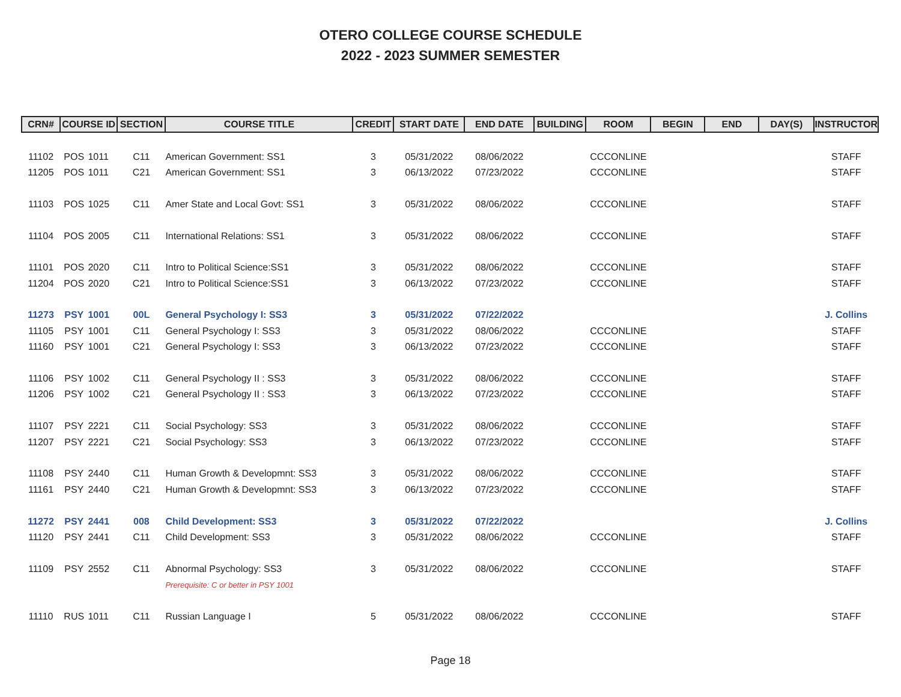OTERO COLLEGE COURSE SCHEDULE
2022 - 2023 SUMMER SEMESTER
| CRN# | COURSE ID | | SECTION | COURSE TITLE | CREDIT | START DATE | END DATE | BUILDING | ROOM | BEGIN | END | DAY(S) | INSTRUCTOR |
| --- | --- | --- | --- | --- | --- | --- | --- | --- | --- | --- | --- | --- | --- |
| 11102 | POS | 1011 | C11 | American Government: SS1 | 3 | 05/31/2022 | 08/06/2022 | | CCCONLINE | | | | STAFF |
| 11205 | POS | 1011 | C21 | American Government: SS1 | 3 | 06/13/2022 | 07/23/2022 | | CCCONLINE | | | | STAFF |
| 11103 | POS | 1025 | C11 | Amer State and Local Govt: SS1 | 3 | 05/31/2022 | 08/06/2022 | | CCCONLINE | | | | STAFF |
| 11104 | POS | 2005 | C11 | International Relations: SS1 | 3 | 05/31/2022 | 08/06/2022 | | CCCONLINE | | | | STAFF |
| 11101 | POS | 2020 | C11 | Intro to Political Science:SS1 | 3 | 05/31/2022 | 08/06/2022 | | CCCONLINE | | | | STAFF |
| 11204 | POS | 2020 | C21 | Intro to Political Science:SS1 | 3 | 06/13/2022 | 07/23/2022 | | CCCONLINE | | | | STAFF |
| 11273 | PSY | 1001 | 00L | General Psychology I: SS3 | 3 | 05/31/2022 | 07/22/2022 | | | | | | J. Collins |
| 11105 | PSY | 1001 | C11 | General Psychology I: SS3 | 3 | 05/31/2022 | 08/06/2022 | | CCCONLINE | | | | STAFF |
| 11160 | PSY | 1001 | C21 | General Psychology I: SS3 | 3 | 06/13/2022 | 07/23/2022 | | CCCONLINE | | | | STAFF |
| 11106 | PSY | 1002 | C11 | General Psychology II : SS3 | 3 | 05/31/2022 | 08/06/2022 | | CCCONLINE | | | | STAFF |
| 11206 | PSY | 1002 | C21 | General Psychology II : SS3 | 3 | 06/13/2022 | 07/23/2022 | | CCCONLINE | | | | STAFF |
| 11107 | PSY | 2221 | C11 | Social Psychology: SS3 | 3 | 05/31/2022 | 08/06/2022 | | CCCONLINE | | | | STAFF |
| 11207 | PSY | 2221 | C21 | Social Psychology: SS3 | 3 | 06/13/2022 | 07/23/2022 | | CCCONLINE | | | | STAFF |
| 11108 | PSY | 2440 | C11 | Human Growth & Developmnt: SS3 | 3 | 05/31/2022 | 08/06/2022 | | CCCONLINE | | | | STAFF |
| 11161 | PSY | 2440 | C21 | Human Growth & Developmnt: SS3 | 3 | 06/13/2022 | 07/23/2022 | | CCCONLINE | | | | STAFF |
| 11272 | PSY | 2441 | 008 | Child Development: SS3 | 3 | 05/31/2022 | 07/22/2022 | | | | | | J. Collins |
| 11120 | PSY | 2441 | C11 | Child Development: SS3 | 3 | 05/31/2022 | 08/06/2022 | | CCCONLINE | | | | STAFF |
| 11109 | PSY | 2552 | C11 | Abnormal Psychology: SS3 | 3 | 05/31/2022 | 08/06/2022 | | CCCONLINE | | | | STAFF |
| | | | | Prerequisite: C or better in PSY 1001 | | | | | | | | | |
| 11110 | RUS | 1011 | C11 | Russian Language I | 5 | 05/31/2022 | 08/06/2022 | | CCCONLINE | | | | STAFF |
Page 18